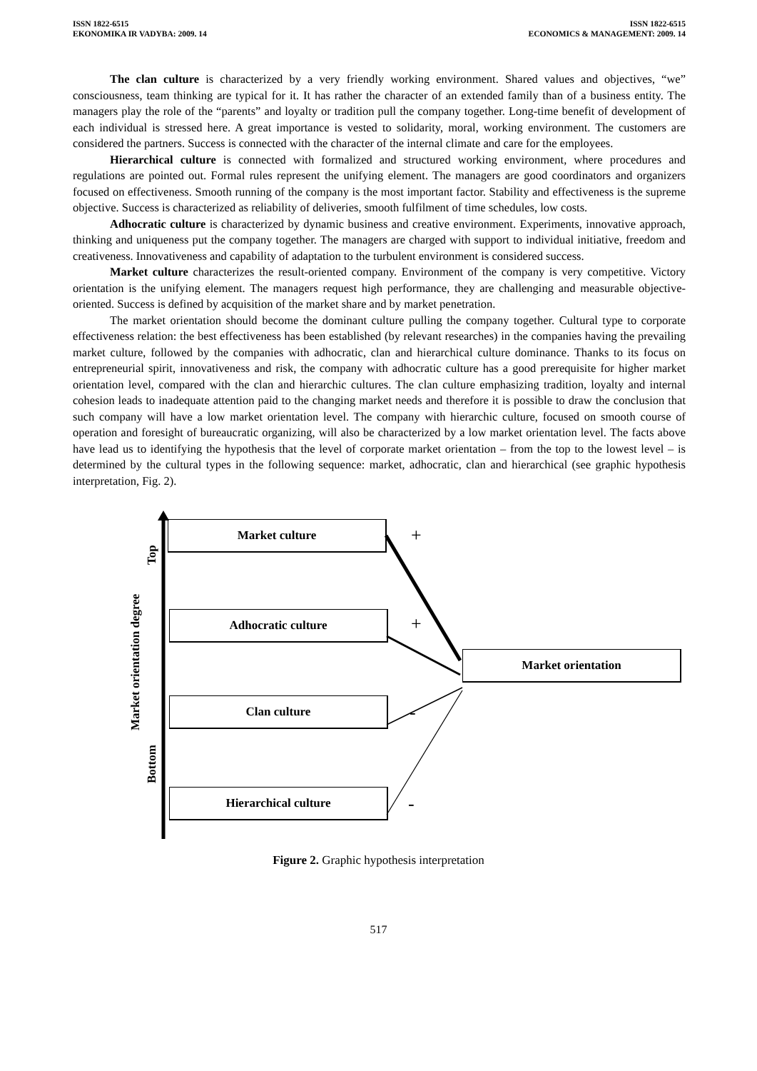ISSN 1822-6515
EKONOMIKA IR VADYBA: 2009. 14
ISSN 1822-6515
ECONOMICS & MANAGEMENT: 2009. 14
The clan culture is characterized by a very friendly working environment. Shared values and objectives, “we” consciousness, team thinking are typical for it. It has rather the character of an extended family than of a business entity. The managers play the role of the “parents” and loyalty or tradition pull the company together. Long-time benefit of development of each individual is stressed here. A great importance is vested to solidarity, moral, working environment. The customers are considered the partners. Success is connected with the character of the internal climate and care for the employees.
Hierarchical culture is connected with formalized and structured working environment, where procedures and regulations are pointed out. Formal rules represent the unifying element. The managers are good coordinators and organizers focused on effectiveness. Smooth running of the company is the most important factor. Stability and effectiveness is the supreme objective. Success is characterized as reliability of deliveries, smooth fulfilment of time schedules, low costs.
Adhocratic culture is characterized by dynamic business and creative environment. Experiments, innovative approach, thinking and uniqueness put the company together. The managers are charged with support to individual initiative, freedom and creativeness. Innovativeness and capability of adaptation to the turbulent environment is considered success.
Market culture characterizes the result-oriented company. Environment of the company is very competitive. Victory orientation is the unifying element. The managers request high performance, they are challenging and measurable objective-oriented. Success is defined by acquisition of the market share and by market penetration.
The market orientation should become the dominant culture pulling the company together. Cultural type to corporate effectiveness relation: the best effectiveness has been established (by relevant researches) in the companies having the prevailing market culture, followed by the companies with adhocratic, clan and hierarchical culture dominance. Thanks to its focus on entrepreneurial spirit, innovativeness and risk, the company with adhocratic culture has a good prerequisite for higher market orientation level, compared with the clan and hierarchic cultures. The clan culture emphasizing tradition, loyalty and internal cohesion leads to inadequate attention paid to the changing market needs and therefore it is possible to draw the conclusion that such company will have a low market orientation level. The company with hierarchic culture, focused on smooth course of operation and foresight of bureaucratic organizing, will also be characterized by a low market orientation level. The facts above have lead us to identifying the hypothesis that the level of corporate market orientation – from the top to the lowest level – is determined by the cultural types in the following sequence: market, adhocratic, clan and hierarchical (see graphic hypothesis interpretation, Fig. 2).
Market culture
Adhocratic culture
Clan culture
Hierarchical culture
Market orientation
Top
Market orientation degree
Bottom
+
+
-
-
Figure 2. Graphic hypothesis interpretation
517